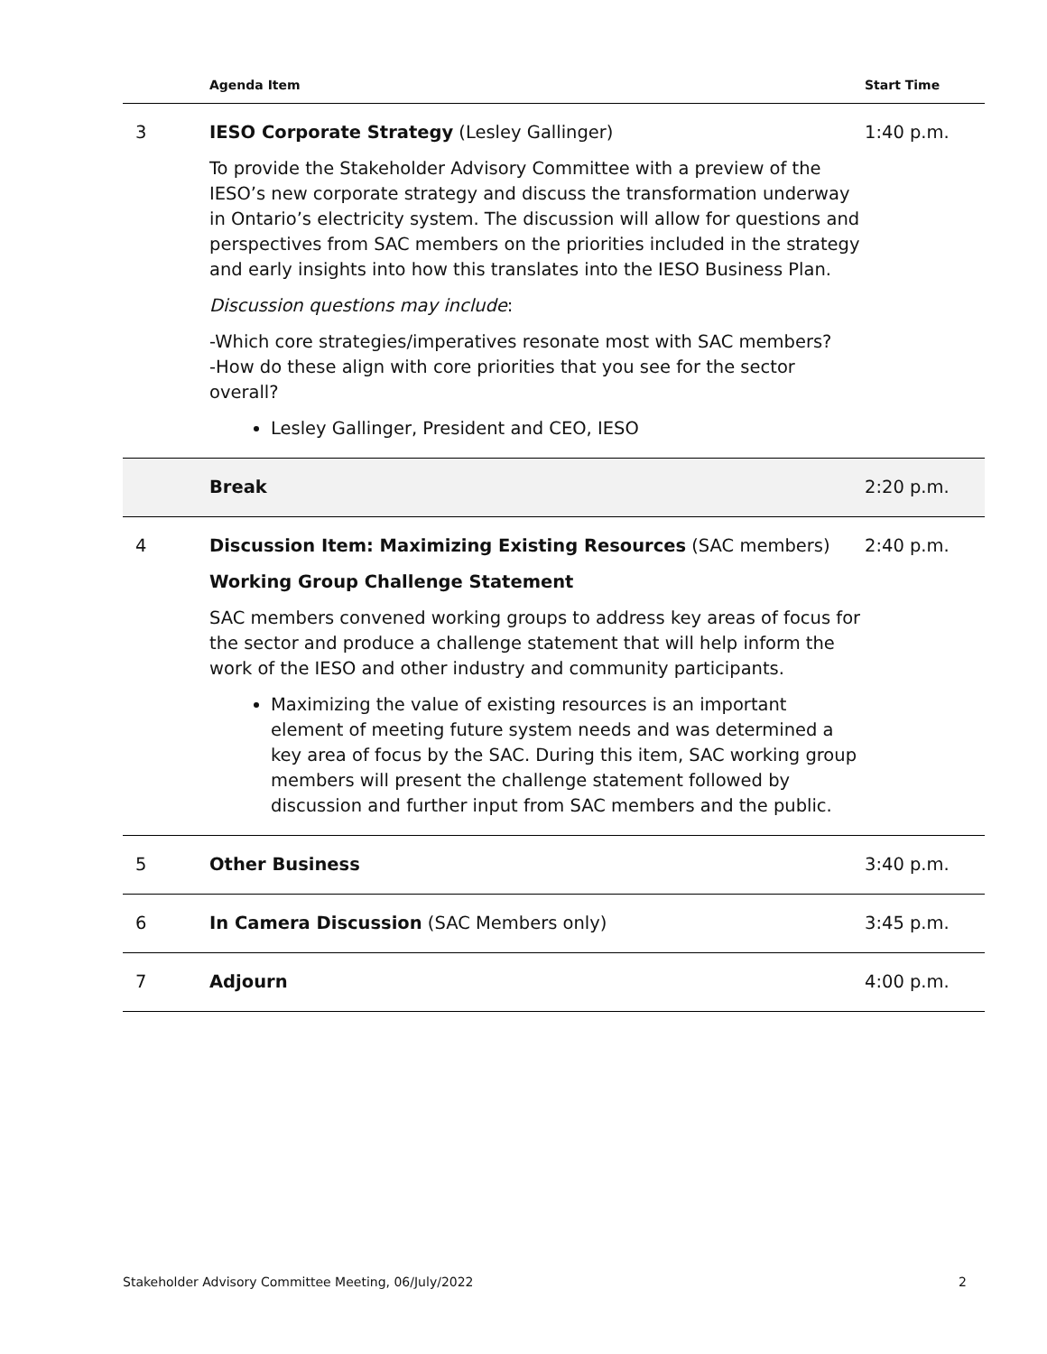| | Agenda Item | Start Time |
| --- | --- | --- |
| 3 | IESO Corporate Strategy (Lesley Gallinger) To provide the Stakeholder Advisory Committee with a preview of the IESO’s new corporate strategy and discuss the transformation underway in Ontario’s electricity system. The discussion will allow for questions and perspectives from SAC members on the priorities included in the strategy and early insights into how this translates into the IESO Business Plan. Discussion questions may include : -Which core strategies/imperatives resonate most with SAC members? -How do these align with core priorities that you see for the sector overall? Lesley Gallinger, President and CEO, IESO | 1:40 p.m. |
| | Break | 2:20 p.m. |
| 4 | Discussion Item: Maximizing Existing Resources (SAC members) Working Group Challenge Statement SAC members convened working groups to address key areas of focus for the sector and produce a challenge statement that will help inform the work of the IESO and other industry and community participants. Maximizing the value of existing resources is an important element of meeting future system needs and was determined a key area of focus by the SAC. During this item, SAC working group members will present the challenge statement followed by discussion and further input from SAC members and the public. | 2:40 p.m. |
| 5 | Other Business | 3:40 p.m. |
| 6 | In Camera Discussion (SAC Members only) | 3:45 p.m. |
| 7 | Adjourn | 4:00 p.m. |
Stakeholder Advisory Committee Meeting, 06/July/2022 2